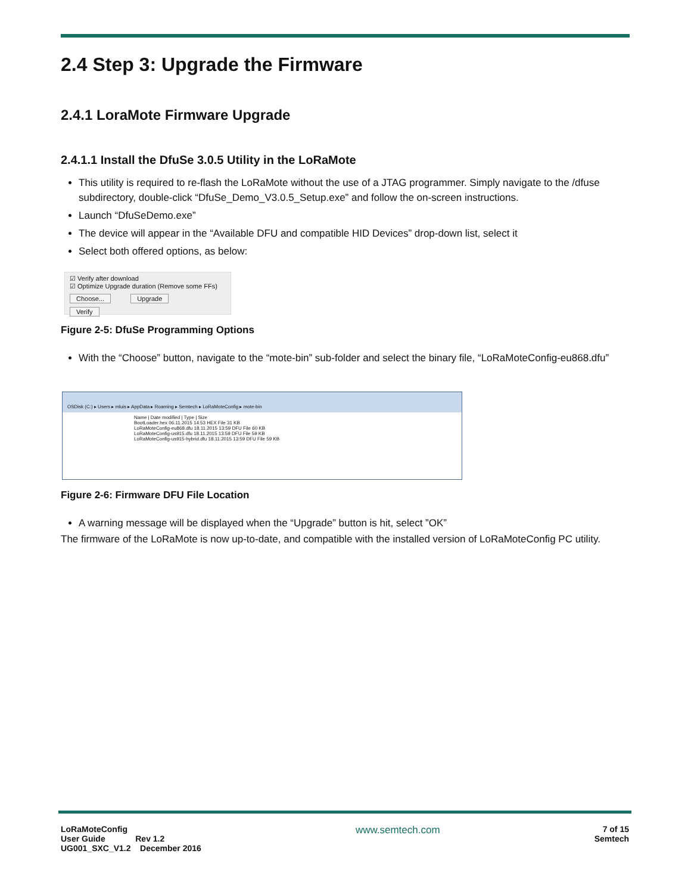2.4 Step 3: Upgrade the Firmware
2.4.1 LoraMote Firmware Upgrade
2.4.1.1 Install the DfuSe 3.0.5 Utility in the LoRaMote
This utility is required to re-flash the LoRaMote without the use of a JTAG programmer. Simply navigate to the /dfuse subdirectory, double-click “DfuSe_Demo_V3.0.5_Setup.exe” and follow the on-screen instructions.
Launch “DfuSeDemo.exe”
The device will appear in the “Available DFU and compatible HID Devices” drop-down list, select it
Select both offered options, as below:
☑ Verify after download
☑ Optimize Upgrade duration (Remove some FFs)
Choose... Upgrade Verify
Figure 2-5: DfuSe Programming Options
With the “Choose” button, navigate to the “mote-bin” sub-folder and select the binary file, “LoRaMoteConfig-eu868.dfu”
OSDisk (C:) ▸ Users ▸ mluis ▸ AppData ▸ Roaming ▸ Semtech ▸ LoRaMoteConfig ▸ mote-bin
Name | Date modified | Type | Size
BootLoader.hex 06.11.2015 14:53 HEX File 31 KB
LoRaMoteConfig-eu868.dfu 18.11.2015 13:59 DFU File 60 KB
LoRaMoteConfig-us915.dfu 18.11.2015 13:59 DFU File 59 KB
LoRaMoteConfig-us915-hybrid.dfu 18.11.2015 13:59 DFU File 59 KB
Figure 2-6: Firmware DFU File Location
A warning message will be displayed when the “Upgrade” button is hit, select ”OK”
The firmware of the LoRaMote is now up-to-date, and compatible with the installed version of LoRaMoteConfig PC utility.
LoRaMoteConfig
User Guide Rev 1.2
UG001_SXC_V1.2 December 2016
www.semtech.com
7 of 15
Semtech